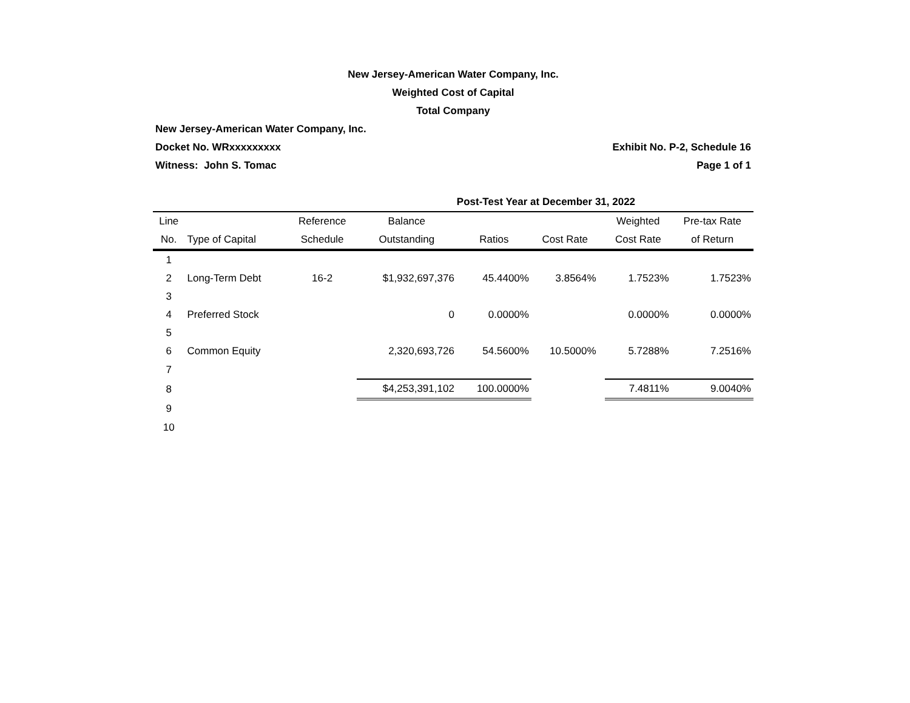New Jersey-American Water Company, Inc.
Weighted Cost of Capital
Total Company
New Jersey-American Water Company, Inc.
Docket No. WRxxxxxxxxx Exhibit No. P-2, Schedule 16
Witness: John S. Tomac Page 1 of 1
| | | | | Post-Test Year at December 31, 2022 | | | | |
| Line | | Reference | Balance | | | | Weighted | Pre-tax Rate |
| No. | Type of Capital | Schedule | Outstanding | Ratios | Cost Rate | | Cost Rate | of Return |
| 1 | | | | | | | | |
| 2 | Long-Term Debt | 16-2 | $1,932,697,376 | 45.4400% | 3.8564% | | 1.7523% | 1.7523% |
| 3 | | | | | | | | |
| 4 | Preferred Stock | | 0 | 0.0000% | | | 0.0000% | 0.0000% |
| 5 | | | | | | | | |
| 6 | Common Equity | | 2,320,693,726 | 54.5600% | 10.5000% | | 5.7288% | 7.2516% |
| 7 | | | | | | | | |
| 8 | | | $4,253,391,102 | 100.0000% | | | 7.4811% | 9.0040% |
| 9 | | | | | | | | |
| 10 | | | | | | | | |